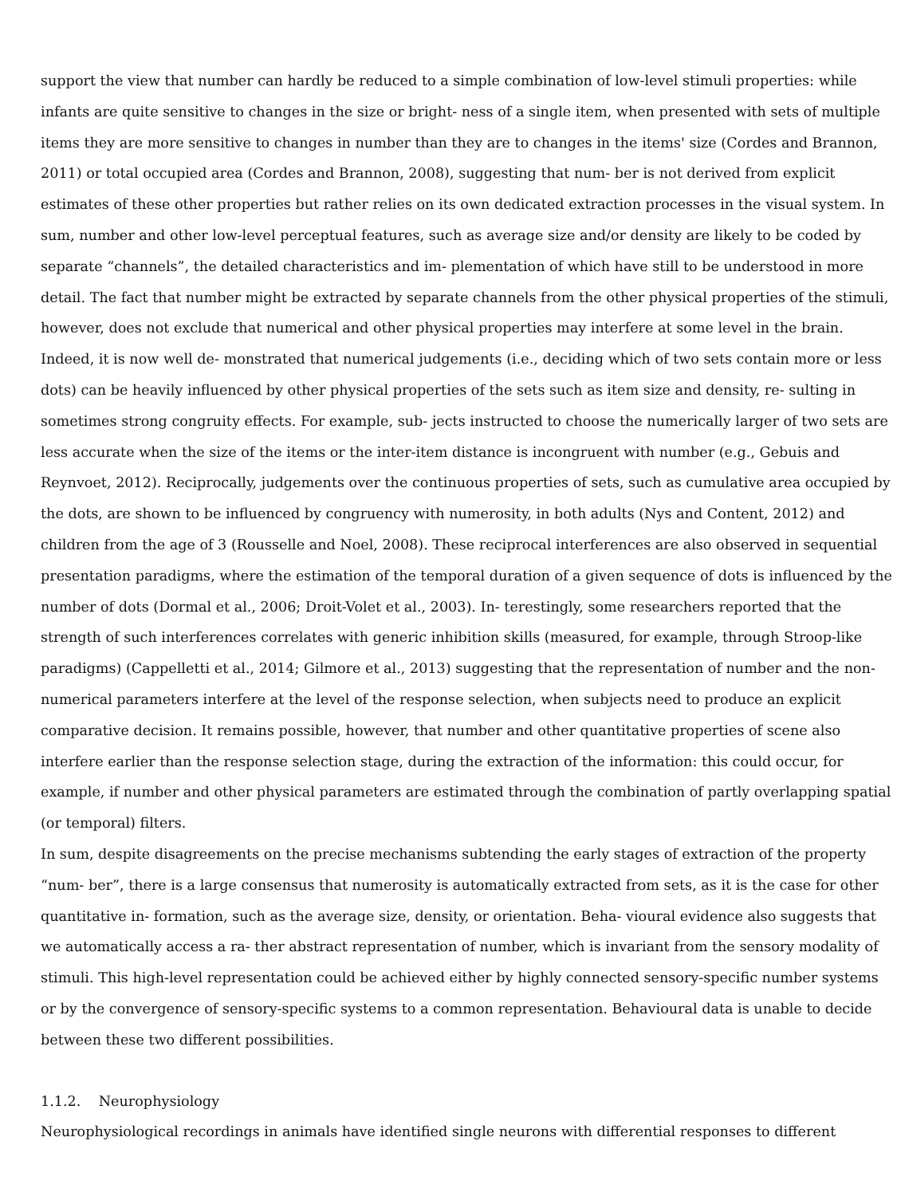support the view that number can hardly be reduced to a simple combination of low-level stimuli properties: while infants are quite sensitive to changes in the size or bright- ness of a single item, when presented with sets of multiple items they are more sensitive to changes in number than they are to changes in the items' size (Cordes and Brannon, 2011) or total occupied area (Cordes and Brannon, 2008), suggesting that num- ber is not derived from explicit estimates of these other properties but rather relies on its own dedicated extraction processes in the visual system. In sum, number and other low-level perceptual features, such as average size and/or density are likely to be coded by separate “channels”, the detailed characteristics and im- plementation of which have still to be understood in more detail. The fact that number might be extracted by separate channels from the other physical properties of the stimuli, however, does not exclude that numerical and other physical properties may interfere at some level in the brain. Indeed, it is now well de- monstrated that numerical judgements (i.e., deciding which of two sets contain more or less dots) can be heavily influenced by other physical properties of the sets such as item size and density, re- sulting in sometimes strong congruity effects. For example, sub- jects instructed to choose the numerically larger of two sets are less accurate when the size of the items or the inter-item distance is incongruent with number (e.g., Gebuis and Reynvoet, 2012). Reciprocally, judgements over the continuous properties of sets, such as cumulative area occupied by the dots, are shown to be influenced by congruency with numerosity, in both adults (Nys and Content, 2012) and children from the age of 3 (Rousselle and Noel, 2008). These reciprocal interferences are also observed in sequential presentation paradigms, where the estimation of the temporal duration of a given sequence of dots is influenced by the number of dots (Dormal et al., 2006; Droit-Volet et al., 2003). In- terestingly, some researchers reported that the strength of such interferences correlates with generic inhibition skills (measured, for example, through Stroop-like paradigms) (Cappelletti et al., 2014; Gilmore et al., 2013) suggesting that the representation of number and the non-numerical parameters interfere at the level of the response selection, when subjects need to produce an explicit comparative decision. It remains possible, however, that number and other quantitative properties of scene also interfere earlier than the response selection stage, during the extraction of the information: this could occur, for example, if number and other physical parameters are estimated through the combination of partly overlapping spatial (or temporal) filters.
In sum, despite disagreements on the precise mechanisms subtending the early stages of extraction of the property “num- ber”, there is a large consensus that numerosity is automatically extracted from sets, as it is the case for other quantitative in- formation, such as the average size, density, or orientation. Beha- vioural evidence also suggests that we automatically access a ra- ther abstract representation of number, which is invariant from the sensory modality of stimuli. This high-level representation could be achieved either by highly connected sensory-specific number systems or by the convergence of sensory-specific systems to a common representation. Behavioural data is unable to decide between these two different possibilities.
1.1.2. Neurophysiology
Neurophysiological recordings in animals have identified single neurons with differential responses to different